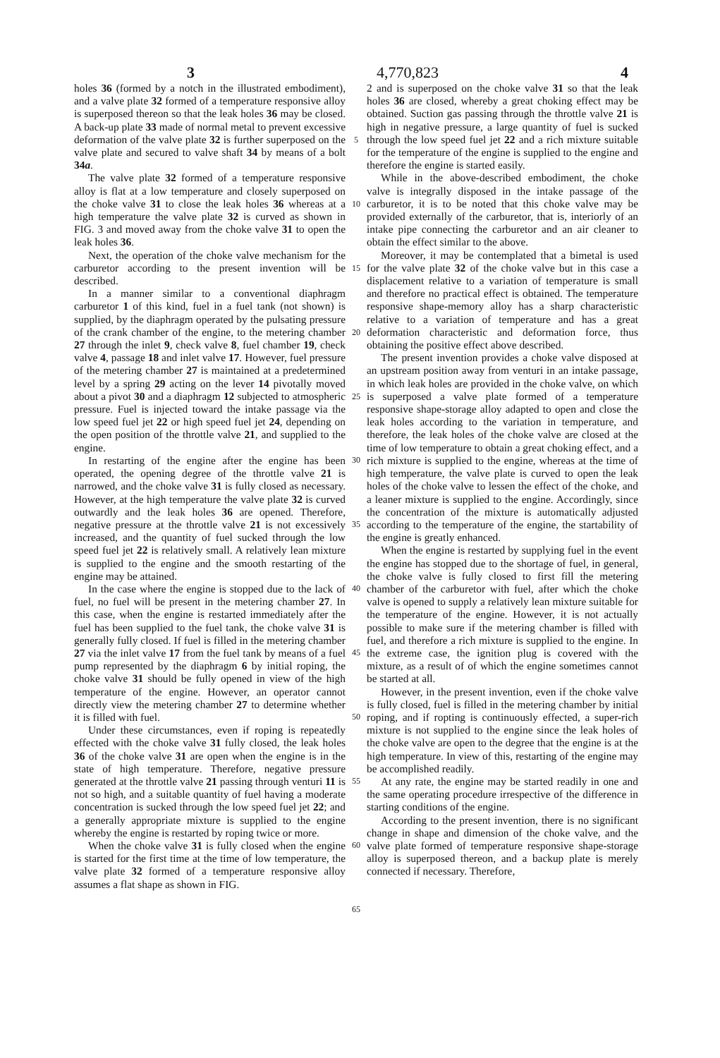3 4,770,823 4
holes 36 (formed by a notch in the illustrated embodiment), and a valve plate 32 formed of a temperature responsive alloy is superposed thereon so that the leak holes 36 may be closed. A back-up plate 33 made of normal metal to prevent excessive deformation of the valve plate 32 is further superposed on the valve plate and secured to valve shaft 34 by means of a bolt 34a.
The valve plate 32 formed of a temperature responsive alloy is flat at a low temperature and closely superposed on the choke valve 31 to close the leak holes 36 whereas at a high temperature the valve plate 32 is curved as shown in FIG. 3 and moved away from the choke valve 31 to open the leak holes 36.
Next, the operation of the choke valve mechanism for the carburetor according to the present invention will be described.
In a manner similar to a conventional diaphragm carburetor 1 of this kind, fuel in a fuel tank (not shown) is supplied, by the diaphragm operated by the pulsating pressure of the crank chamber of the engine, to the metering chamber 27 through the inlet 9, check valve 8, fuel chamber 19, check valve 4, passage 18 and inlet valve 17. However, fuel pressure of the metering chamber 27 is maintained at a predetermined level by a spring 29 acting on the lever 14 pivotally moved about a pivot 30 and a diaphragm 12 subjected to atmospheric pressure. Fuel is injected toward the intake passage via the low speed fuel jet 22 or high speed fuel jet 24, depending on the open position of the throttle valve 21, and supplied to the engine.
In restarting of the engine after the engine has been operated, the opening degree of the throttle valve 21 is narrowed, and the choke valve 31 is fully closed as necessary. However, at the high temperature the valve plate 32 is curved outwardly and the leak holes 36 are opened. Therefore, negative pressure at the throttle valve 21 is not excessively increased, and the quantity of fuel sucked through the low speed fuel jet 22 is relatively small. A relatively lean mixture is supplied to the engine and the smooth restarting of the engine may be attained.
In the case where the engine is stopped due to the lack of fuel, no fuel will be present in the metering chamber 27. In this case, when the engine is restarted immediately after the fuel has been supplied to the fuel tank, the choke valve 31 is generally fully closed. If fuel is filled in the metering chamber 27 via the inlet valve 17 from the fuel tank by means of a fuel pump represented by the diaphragm 6 by initial roping, the choke valve 31 should be fully opened in view of the high temperature of the engine. However, an operator cannot directly view the metering chamber 27 to determine whether it is filled with fuel.
Under these circumstances, even if roping is repeatedly effected with the choke valve 31 fully closed, the leak holes 36 of the choke valve 31 are open when the engine is in the state of high temperature. Therefore, negative pressure generated at the throttle valve 21 passing through venturi 11 is not so high, and a suitable quantity of fuel having a moderate concentration is sucked through the low speed fuel jet 22; and a generally appropriate mixture is supplied to the engine whereby the engine is restarted by roping twice or more.
When the choke valve 31 is fully closed when the engine is started for the first time at the time of low temperature, the valve plate 32 formed of a temperature responsive alloy assumes a flat shape as shown in FIG.
5
10
15
20
25
30
35
40
45
50
55
60
65
2 and is superposed on the choke valve 31 so that the leak holes 36 are closed, whereby a great choking effect may be obtained. Suction gas passing through the throttle valve 21 is high in negative pressure, a large quantity of fuel is sucked through the low speed fuel jet 22 and a rich mixture suitable for the temperature of the engine is supplied to the engine and therefore the engine is started easily.
While in the above-described embodiment, the choke valve is integrally disposed in the intake passage of the carburetor, it is to be noted that this choke valve may be provided externally of the carburetor, that is, interiorly of an intake pipe connecting the carburetor and an air cleaner to obtain the effect similar to the above.
Moreover, it may be contemplated that a bimetal is used for the valve plate 32 of the choke valve but in this case a displacement relative to a variation of temperature is small and therefore no practical effect is obtained. The temperature responsive shape-memory alloy has a sharp characteristic relative to a variation of temperature and has a great deformation characteristic and deformation force, thus obtaining the positive effect above described.
The present invention provides a choke valve disposed at an upstream position away from venturi in an intake passage, in which leak holes are provided in the choke valve, on which is superposed a valve plate formed of a temperature responsive shape-storage alloy adapted to open and close the leak holes according to the variation in temperature, and therefore, the leak holes of the choke valve are closed at the time of low temperature to obtain a great choking effect, and a rich mixture is supplied to the engine, whereas at the time of high temperature, the valve plate is curved to open the leak holes of the choke valve to lessen the effect of the choke, and a leaner mixture is supplied to the engine. Accordingly, since the concentration of the mixture is automatically adjusted according to the temperature of the engine, the startability of the engine is greatly enhanced.
When the engine is restarted by supplying fuel in the event the engine has stopped due to the shortage of fuel, in general, the choke valve is fully closed to first fill the metering chamber of the carburetor with fuel, after which the choke valve is opened to supply a relatively lean mixture suitable for the temperature of the engine. However, it is not actually possible to make sure if the metering chamber is filled with fuel, and therefore a rich mixture is supplied to the engine. In the extreme case, the ignition plug is covered with the mixture, as a result of of which the engine sometimes cannot be started at all.
However, in the present invention, even if the choke valve is fully closed, fuel is filled in the metering chamber by initial roping, and if ropting is continuously effected, a super-rich mixture is not supplied to the engine since the leak holes of the choke valve are open to the degree that the engine is at the high temperature. In view of this, restarting of the engine may be accomplished readily.
At any rate, the engine may be started readily in one and the same operating procedure irrespective of the difference in starting conditions of the engine.
According to the present invention, there is no significant change in shape and dimension of the choke valve, and the valve plate formed of temperature responsive shape-storage alloy is superposed thereon, and a backup plate is merely connected if necessary. Therefore,